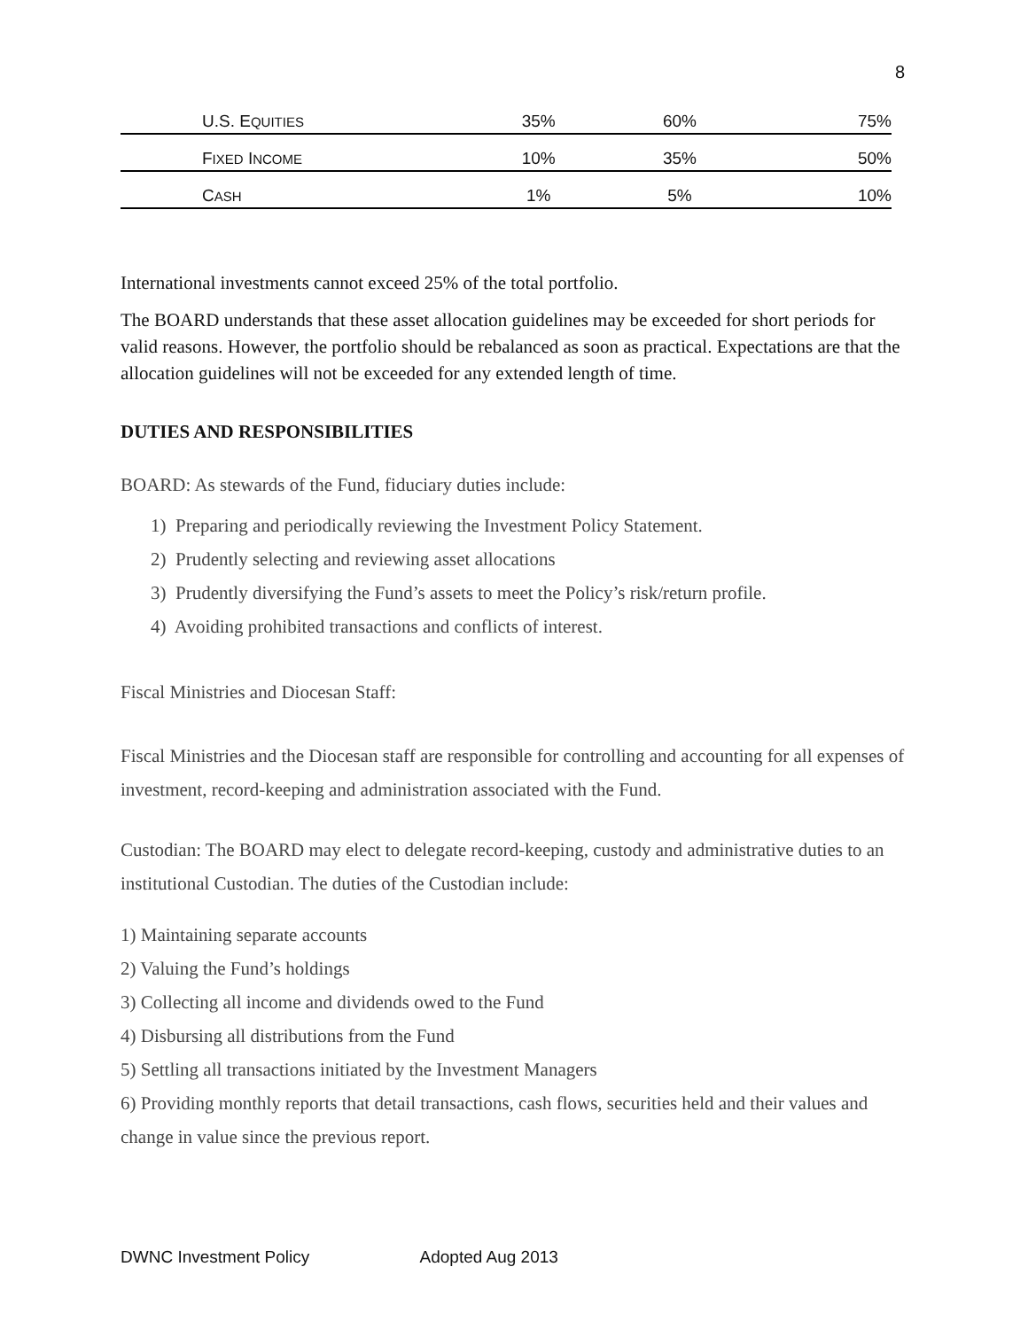8
| U.S. E QUITIES | 35% | 60% | 75% |
| F IXED I NCOME | 10% | 35% | 50% |
| C ASH | 1% | 5% | 10% |
International investments cannot exceed 25% of the total portfolio.
The BOARD understands that these asset allocation guidelines may be exceeded for short periods for valid reasons. However, the portfolio should be rebalanced as soon as practical. Expectations are that the allocation guidelines will not be exceeded for any extended length of time.
DUTIES AND RESPONSIBILITIES
BOARD: As stewards of the Fund, fiduciary duties include:
1) Preparing and periodically reviewing the Investment Policy Statement.
2) Prudently selecting and reviewing asset allocations
3) Prudently diversifying the Fund’s assets to meet the Policy’s risk/return profile.
4) Avoiding prohibited transactions and conflicts of interest.
Fiscal Ministries and Diocesan Staff:
Fiscal Ministries and the Diocesan staff are responsible for controlling and accounting for all expenses of investment, record-keeping and administration associated with the Fund.
Custodian: The BOARD may elect to delegate record-keeping, custody and administrative duties to an institutional Custodian. The duties of the Custodian include:
1) Maintaining separate accounts
2) Valuing the Fund’s holdings
3) Collecting all income and dividends owed to the Fund
4) Disbursing all distributions from the Fund
5) Settling all transactions initiated by the Investment Managers
6) Providing monthly reports that detail transactions, cash flows, securities held and their values and change in value since the previous report.
DWNC Investment Policy Adopted Aug 2013